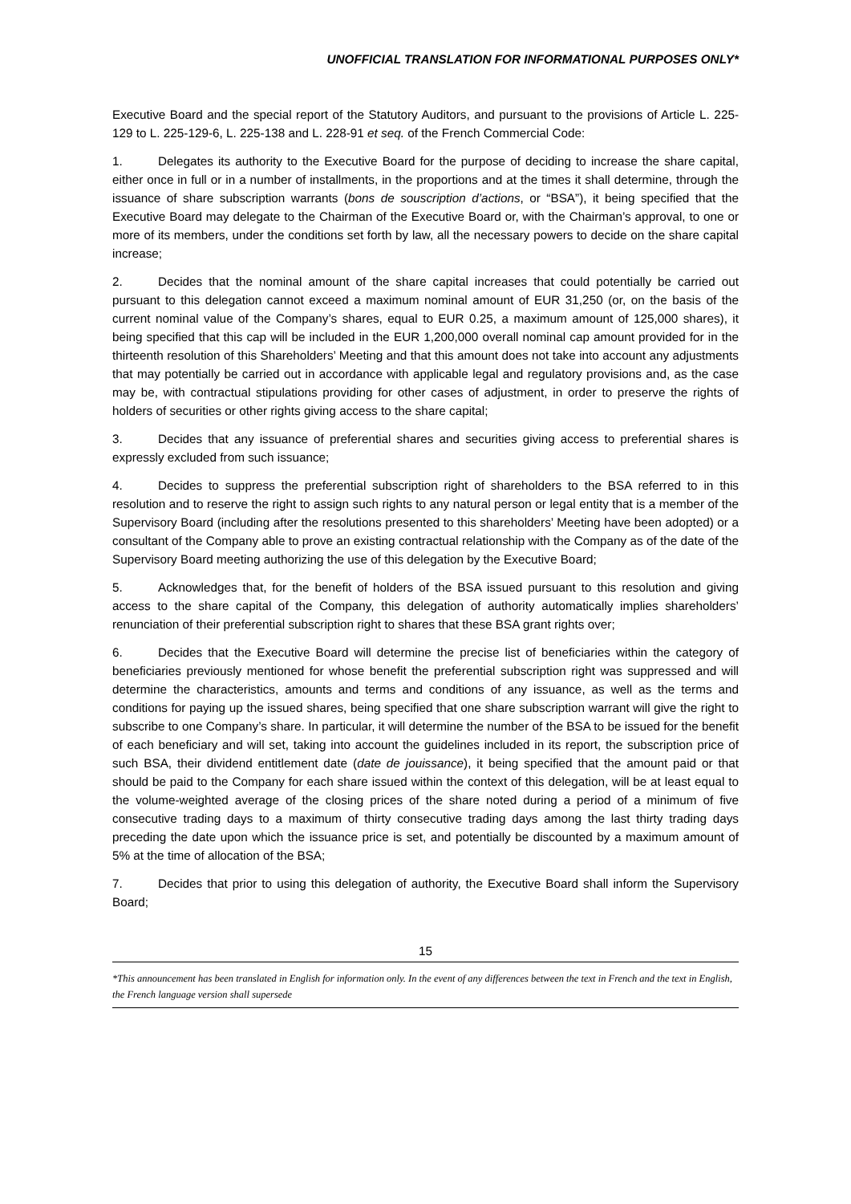UNOFFICIAL TRANSLATION FOR INFORMATIONAL PURPOSES ONLY*
Executive Board and the special report of the Statutory Auditors, and pursuant to the provisions of Article L. 225-129 to L. 225-129-6, L. 225-138 and L. 228-91 et seq. of the French Commercial Code:
1. Delegates its authority to the Executive Board for the purpose of deciding to increase the share capital, either once in full or in a number of installments, in the proportions and at the times it shall determine, through the issuance of share subscription warrants (bons de souscription d’actions, or “BSA”), it being specified that the Executive Board may delegate to the Chairman of the Executive Board or, with the Chairman’s approval, to one or more of its members, under the conditions set forth by law, all the necessary powers to decide on the share capital increase;
2. Decides that the nominal amount of the share capital increases that could potentially be carried out pursuant to this delegation cannot exceed a maximum nominal amount of EUR 31,250 (or, on the basis of the current nominal value of the Company’s shares, equal to EUR 0.25, a maximum amount of 125,000 shares), it being specified that this cap will be included in the EUR 1,200,000 overall nominal cap amount provided for in the thirteenth resolution of this Shareholders’ Meeting and that this amount does not take into account any adjustments that may potentially be carried out in accordance with applicable legal and regulatory provisions and, as the case may be, with contractual stipulations providing for other cases of adjustment, in order to preserve the rights of holders of securities or other rights giving access to the share capital;
3. Decides that any issuance of preferential shares and securities giving access to preferential shares is expressly excluded from such issuance;
4. Decides to suppress the preferential subscription right of shareholders to the BSA referred to in this resolution and to reserve the right to assign such rights to any natural person or legal entity that is a member of the Supervisory Board (including after the resolutions presented to this shareholders’ Meeting have been adopted) or a consultant of the Company able to prove an existing contractual relationship with the Company as of the date of the Supervisory Board meeting authorizing the use of this delegation by the Executive Board;
5. Acknowledges that, for the benefit of holders of the BSA issued pursuant to this resolution and giving access to the share capital of the Company, this delegation of authority automatically implies shareholders’ renunciation of their preferential subscription right to shares that these BSA grant rights over;
6. Decides that the Executive Board will determine the precise list of beneficiaries within the category of beneficiaries previously mentioned for whose benefit the preferential subscription right was suppressed and will determine the characteristics, amounts and terms and conditions of any issuance, as well as the terms and conditions for paying up the issued shares, being specified that one share subscription warrant will give the right to subscribe to one Company’s share. In particular, it will determine the number of the BSA to be issued for the benefit of each beneficiary and will set, taking into account the guidelines included in its report, the subscription price of such BSA, their dividend entitlement date (date de jouissance), it being specified that the amount paid or that should be paid to the Company for each share issued within the context of this delegation, will be at least equal to the volume-weighted average of the closing prices of the share noted during a period of a minimum of five consecutive trading days to a maximum of thirty consecutive trading days among the last thirty trading days preceding the date upon which the issuance price is set, and potentially be discounted by a maximum amount of 5% at the time of allocation of the BSA;
7. Decides that prior to using this delegation of authority, the Executive Board shall inform the Supervisory Board;
15
*This announcement has been translated in English for information only. In the event of any differences between the text in French and the text in English, the French language version shall supersede